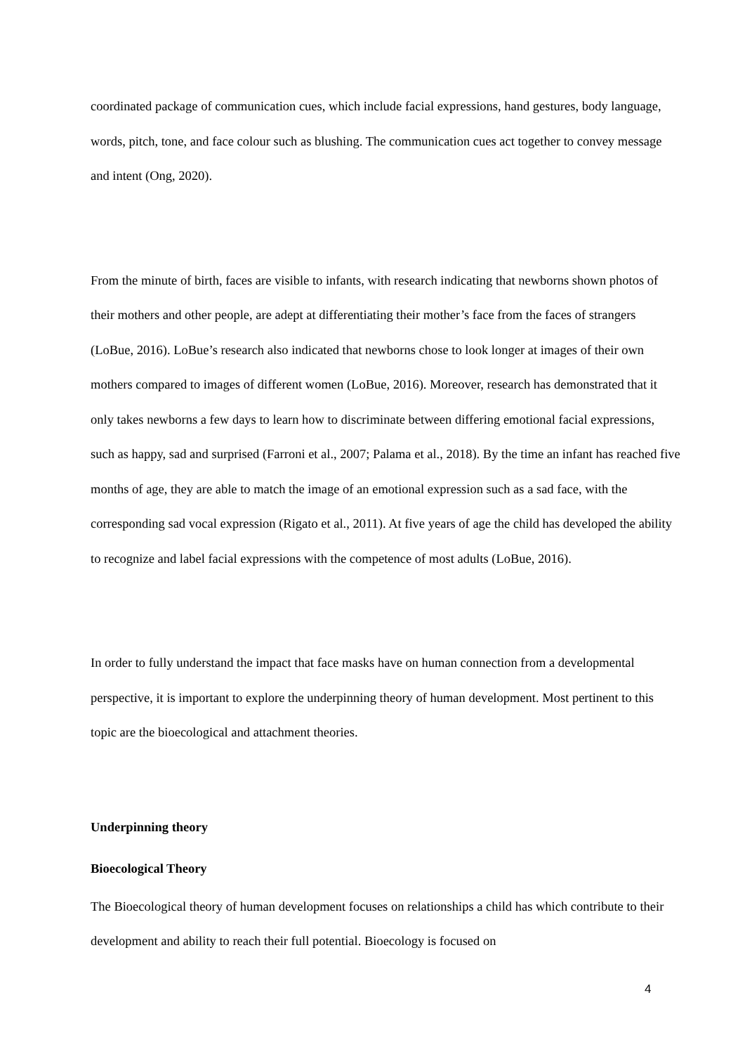coordinated package of communication cues, which include facial expressions, hand gestures, body language, words, pitch, tone, and face colour such as blushing. The communication cues act together to convey message and intent (Ong, 2020).
From the minute of birth, faces are visible to infants, with research indicating that newborns shown photos of their mothers and other people, are adept at differentiating their mother’s face from the faces of strangers (LoBue, 2016). LoBue’s research also indicated that newborns chose to look longer at images of their own mothers compared to images of different women (LoBue, 2016). Moreover, research has demonstrated that it only takes newborns a few days to learn how to discriminate between differing emotional facial expressions, such as happy, sad and surprised (Farroni et al., 2007; Palama et al., 2018). By the time an infant has reached five months of age, they are able to match the image of an emotional expression such as a sad face, with the corresponding sad vocal expression (Rigato et al., 2011). At five years of age the child has developed the ability to recognize and label facial expressions with the competence of most adults (LoBue, 2016).
In order to fully understand the impact that face masks have on human connection from a developmental perspective, it is important to explore the underpinning theory of human development. Most pertinent to this topic are the bioecological and attachment theories.
Underpinning theory
Bioecological Theory
The Bioecological theory of human development focuses on relationships a child has which contribute to their development and ability to reach their full potential. Bioecology is focused on
4